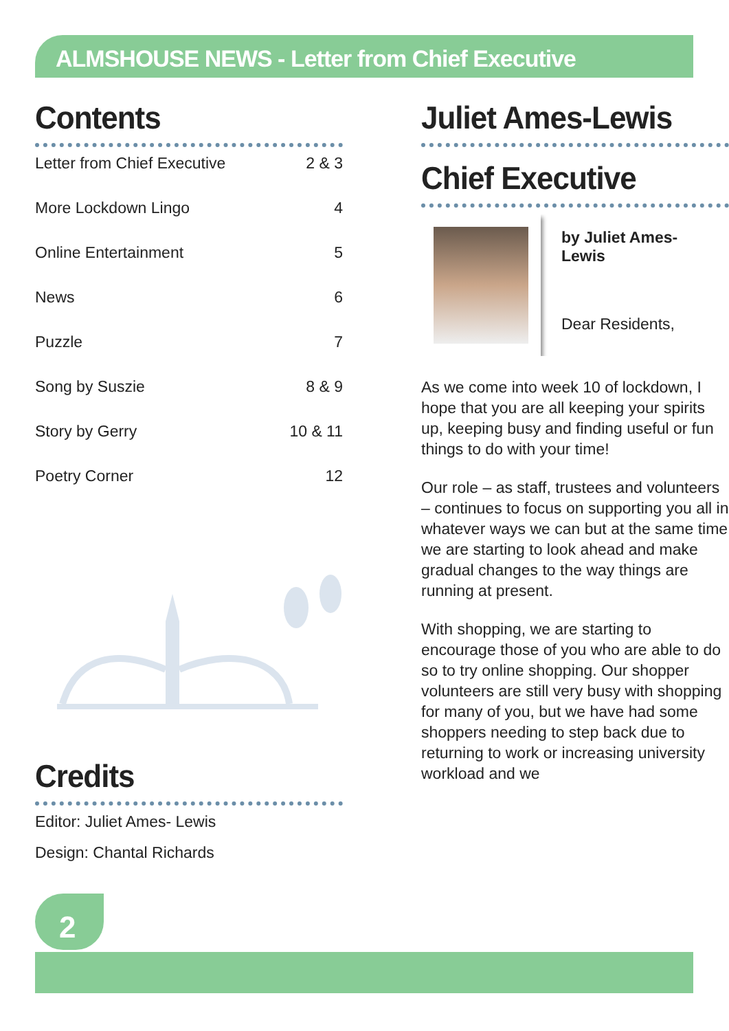ALMSHOUSE NEWS - Letter from Chief Executive
Contents
| Letter from Chief Executive | 2 & 3 |
| More Lockdown Lingo | 4 |
| Online Entertainment | 5 |
| News | 6 |
| Puzzle | 7 |
| Song by Suszie | 8 & 9 |
| Story by Gerry | 10 & 11 |
| Poetry Corner | 12 |
Credits
Editor: Juliet Ames- Lewis
Design: Chantal Richards
Juliet Ames-Lewis
Chief Executive
by Juliet Ames-
Lewis
Dear Residents,
As we come into week 10 of lockdown, I hope that you are all keeping your spirits up, keeping busy and finding useful or fun things to do with your time!
Our role – as staff, trustees and volunteers – continues to focus on supporting you all in whatever ways we can but at the same time we are starting to look ahead and make gradual changes to the way things are running at present.
With shopping, we are starting to encourage those of you who are able to do so to try online shopping. Our shopper volunteers are still very busy with shopping for many of you, but we have had some shoppers needing to step back due to returning to work or increasing university workload and we
2